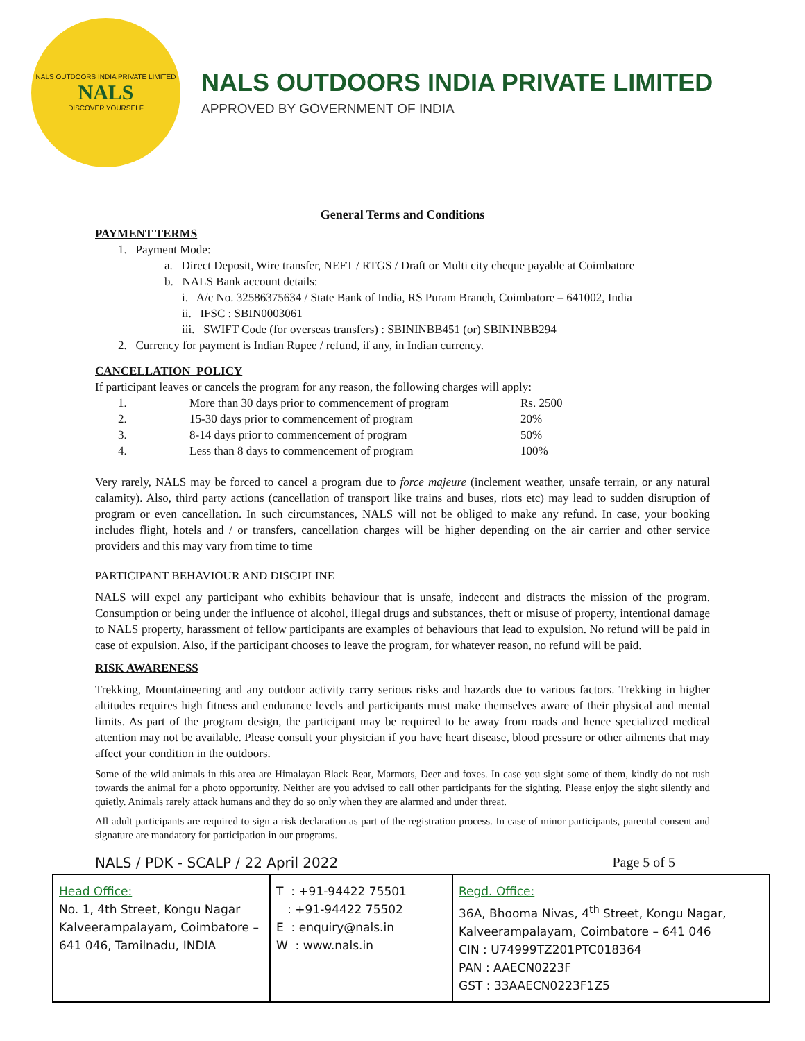NALS OUTDOORS INDIA PRIVATE LIMITED
NALS
DISCOVER YOURSELF
NALS OUTDOORS INDIA PRIVATE LIMITED
APPROVED BY GOVERNMENT OF INDIA
General Terms and Conditions
PAYMENT TERMS
1. Payment Mode:
a. Direct Deposit, Wire transfer, NEFT / RTGS / Draft or Multi city cheque payable at Coimbatore
b. NALS Bank account details:
i. A/c No. 32586375634 / State Bank of India, RS Puram Branch, Coimbatore – 641002, India
ii. IFSC : SBIN0003061
iii. SWIFT Code (for overseas transfers) : SBININBB451 (or) SBININBB294
2. Currency for payment is Indian Rupee / refund, if any, in Indian currency.
CANCELLATION POLICY
If participant leaves or cancels the program for any reason, the following charges will apply:
| 1. | More than 30 days prior to commencement of program | Rs. 2500 |
| 2. | 15-30 days prior to commencement of program | 20% |
| 3. | 8-14 days prior to commencement of program | 50% |
| 4. | Less than 8 days to commencement of program | 100% |
Very rarely, NALS may be forced to cancel a program due to force majeure (inclement weather, unsafe terrain, or any natural calamity). Also, third party actions (cancellation of transport like trains and buses, riots etc) may lead to sudden disruption of program or even cancellation. In such circumstances, NALS will not be obliged to make any refund. In case, your booking includes flight, hotels and / or transfers, cancellation charges will be higher depending on the air carrier and other service providers and this may vary from time to time
PARTICIPANT BEHAVIOUR AND DISCIPLINE
NALS will expel any participant who exhibits behaviour that is unsafe, indecent and distracts the mission of the program. Consumption or being under the influence of alcohol, illegal drugs and substances, theft or misuse of property, intentional damage to NALS property, harassment of fellow participants are examples of behaviours that lead to expulsion. No refund will be paid in case of expulsion. Also, if the participant chooses to leave the program, for whatever reason, no refund will be paid.
RISK AWARENESS
Trekking, Mountaineering and any outdoor activity carry serious risks and hazards due to various factors. Trekking in higher altitudes requires high fitness and endurance levels and participants must make themselves aware of their physical and mental limits. As part of the program design, the participant may be required to be away from roads and hence specialized medical attention may not be available. Please consult your physician if you have heart disease, blood pressure or other ailments that may affect your condition in the outdoors.
Some of the wild animals in this area are Himalayan Black Bear, Marmots, Deer and foxes. In case you sight some of them, kindly do not rush towards the animal for a photo opportunity. Neither are you advised to call other participants for the sighting. Please enjoy the sight silently and quietly. Animals rarely attack humans and they do so only when they are alarmed and under threat.
All adult participants are required to sign a risk declaration as part of the registration process. In case of minor participants, parental consent and signature are mandatory for participation in our programs.
NALS / PDK - SCALP / 22 April 2022 Page 5 of 5
| Head Office: No. 1, 4th Street, Kongu Nagar Kalveerampalayam, Coimbatore – 641 046, Tamilnadu, INDIA | T : +91-94422 75501 : +91-94422 75502 E : enquiry@nals.in W : www.nals.in | Regd. Office: 36A, Bhooma Nivas, 4<sup>th</sup> Street, Kongu Nagar, Kalveerampalayam, Coimbatore – 641 046 CIN : U74999TZ201PTC018364 PAN : AAECN0223F GST : 33AAECN0223F1Z5 |